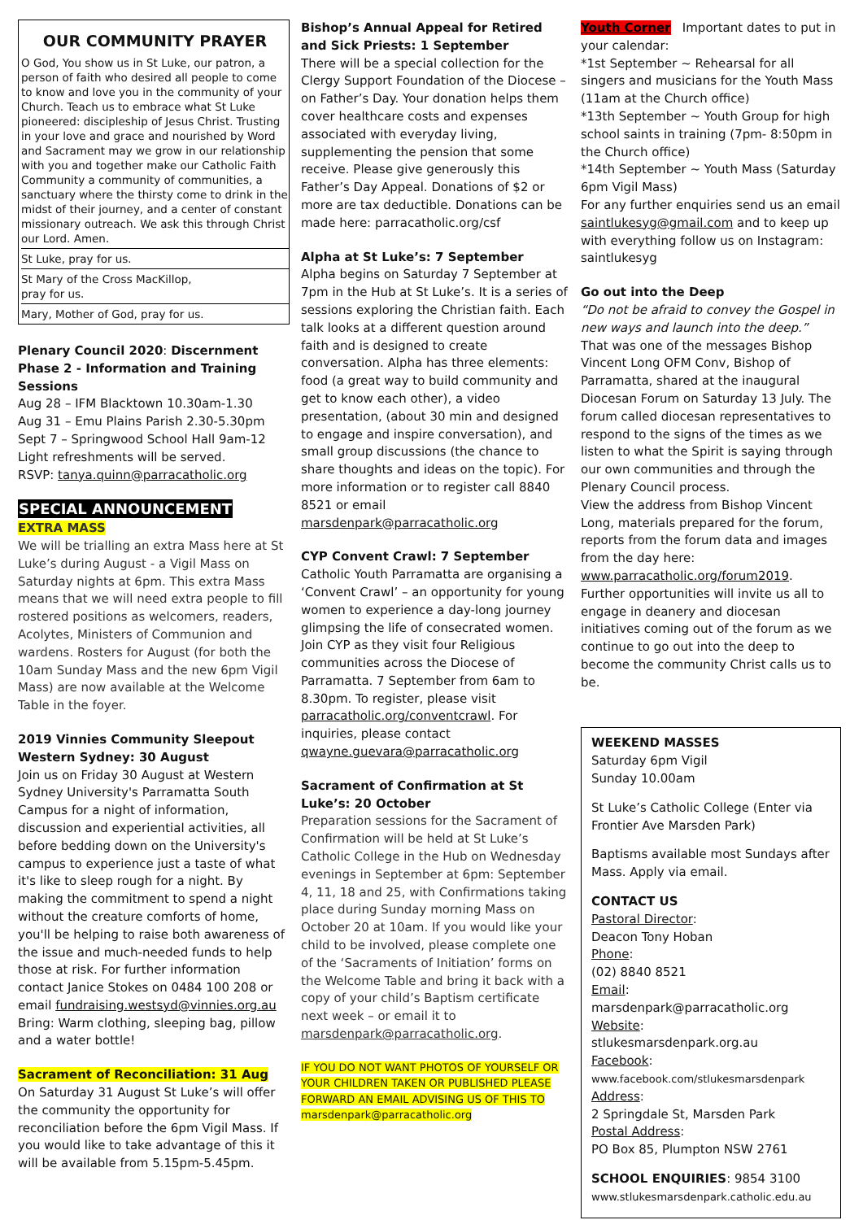OUR COMMUNITY PRAYER
O God, You show us in St Luke, our patron, a person of faith who desired all people to come to know and love you in the community of your Church. Teach us to embrace what St Luke pioneered: discipleship of Jesus Christ. Trusting in your love and grace and nourished by Word and Sacrament may we grow in our relationship with you and together make our Catholic Faith Community a community of communities, a sanctuary where the thirsty come to drink in the midst of their journey, and a center of constant missionary outreach. We ask this through Christ our Lord. Amen.
St Luke, pray for us.
St Mary of the Cross MacKillop,
pray for us.
Mary, Mother of God, pray for us.
Plenary Council 2020: Discernment Phase 2 - Information and Training Sessions
Aug 28 – IFM Blacktown 10.30am-1.30
Aug 31 – Emu Plains Parish 2.30-5.30pm
Sept 7 – Springwood School Hall 9am-12
Light refreshments will be served.
RSVP: tanya.quinn@parracatholic.org
SPECIAL ANNOUNCEMENT
EXTRA MASS
We will be trialling an extra Mass here at St Luke’s during August - a Vigil Mass on Saturday nights at 6pm. This extra Mass means that we will need extra people to fill rostered positions as welcomers, readers, Acolytes, Ministers of Communion and wardens. Rosters for August (for both the 10am Sunday Mass and the new 6pm Vigil Mass) are now available at the Welcome Table in the foyer.
2019 Vinnies Community Sleepout Western Sydney: 30 August
Join us on Friday 30 August at Western Sydney University's Parramatta South Campus for a night of information, discussion and experiential activities, all before bedding down on the University's campus to experience just a taste of what it's like to sleep rough for a night. By making the commitment to spend a night without the creature comforts of home, you'll be helping to raise both awareness of the issue and much-needed funds to help those at risk. For further information contact Janice Stokes on 0484 100 208 or email fundraising.westsyd@vinnies.org.au Bring: Warm clothing, sleeping bag, pillow and a water bottle!
Sacrament of Reconciliation: 31 Aug
On Saturday 31 August St Luke’s will offer the community the opportunity for reconciliation before the 6pm Vigil Mass. If you would like to take advantage of this it will be available from 5.15pm-5.45pm.
Bishop’s Annual Appeal for Retired and Sick Priests: 1 September
There will be a special collection for the Clergy Support Foundation of the Diocese – on Father’s Day. Your donation helps them cover healthcare costs and expenses associated with everyday living, supplementing the pension that some receive. Please give generously this Father’s Day Appeal. Donations of $2 or more are tax deductible. Donations can be made here: parracatholic.org/csf
Alpha at St Luke’s: 7 September
Alpha begins on Saturday 7 September at 7pm in the Hub at St Luke’s. It is a series of sessions exploring the Christian faith. Each talk looks at a different question around faith and is designed to create conversation. Alpha has three elements: food (a great way to build community and get to know each other), a video presentation, (about 30 min and designed to engage and inspire conversation), and small group discussions (the chance to share thoughts and ideas on the topic). For more information or to register call 8840 8521 or email marsdenpark@parracatholic.org
CYP Convent Crawl: 7 September
Catholic Youth Parramatta are organising a ‘Convent Crawl’ – an opportunity for young women to experience a day-long journey glimpsing the life of consecrated women. Join CYP as they visit four Religious communities across the Diocese of Parramatta. 7 September from 6am to 8.30pm. To register, please visit parracatholic.org/conventcrawl. For inquiries, please contact qwayne.guevara@parracatholic.org
Sacrament of Confirmation at St Luke’s: 20 October
Preparation sessions for the Sacrament of Confirmation will be held at St Luke’s Catholic College in the Hub on Wednesday evenings in September at 6pm: September 4, 11, 18 and 25, with Confirmations taking place during Sunday morning Mass on October 20 at 10am. If you would like your child to be involved, please complete one of the ‘Sacraments of Initiation’ forms on the Welcome Table and bring it back with a copy of your child’s Baptism certificate next week – or email it to marsdenpark@parracatholic.org.
IF YOU DO NOT WANT PHOTOS OF YOURSELF OR YOUR CHILDREN TAKEN OR PUBLISHED PLEASE FORWARD AN EMAIL ADVISING US OF THIS TO marsdenpark@parracatholic.org
Youth Corner Important dates to put in your calendar:
*1st September ~ Rehearsal for all singers and musicians for the Youth Mass (11am at the Church office)
*13th September ~ Youth Group for high school saints in training (7pm- 8:50pm in the Church office)
*14th September ~ Youth Mass (Saturday 6pm Vigil Mass)
For any further enquiries send us an email saintlukesyg@gmail.com and to keep up with everything follow us on Instagram: saintlukesyg
Go out into the Deep
“Do not be afraid to convey the Gospel in new ways and launch into the deep.”
That was one of the messages Bishop Vincent Long OFM Conv, Bishop of Parramatta, shared at the inaugural Diocesan Forum on Saturday 13 July. The forum called diocesan representatives to respond to the signs of the times as we listen to what the Spirit is saying through our own communities and through the Plenary Council process.
View the address from Bishop Vincent Long, materials prepared for the forum, reports from the forum data and images from the day here:
www.parracatholic.org/forum2019.
Further opportunities will invite us all to engage in deanery and diocesan initiatives coming out of the forum as we continue to go out into the deep to become the community Christ calls us to be.
WEEKEND MASSES
Saturday 6pm Vigil
Sunday 10.00am
St Luke’s Catholic College (Enter via Frontier Ave Marsden Park)
Baptisms available most Sundays after Mass. Apply via email.
CONTACT US
Pastoral Director:
Deacon Tony Hoban
Phone:
(02) 8840 8521
Email:
marsdenpark@parracatholic.org
Website:
stlukesmarsdenpark.org.au
Facebook:
www.facebook.com/stlukesmarsdenpark
Address:
2 Springdale St, Marsden Park
Postal Address:
PO Box 85, Plumpton NSW 2761
SCHOOL ENQUIRIES: 9854 3100
www.stlukesmarsdenpark.catholic.edu.au